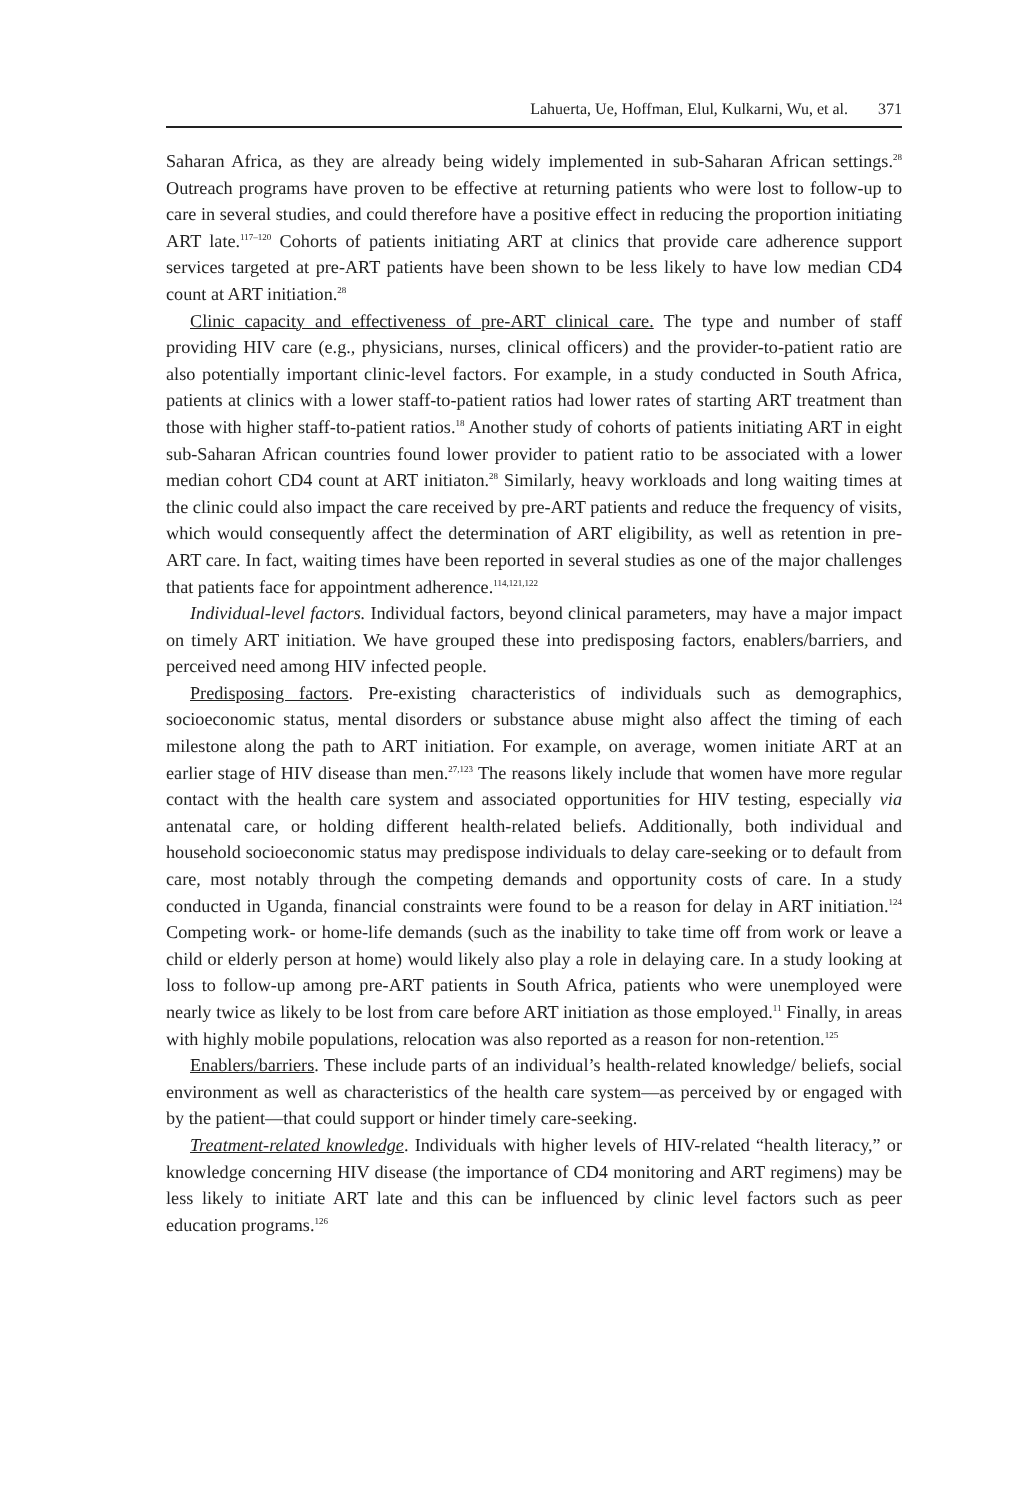Lahuerta, Ue, Hoffman, Elul, Kulkarni, Wu, et al. 371
Saharan Africa, as they are already being widely implemented in sub-Saharan African settings.<sup>28</sup> Outreach programs have proven to be effective at returning patients who were lost to follow-up to care in several studies, and could therefore have a positive effect in reducing the proportion initiating ART late.<sup>117–120</sup> Cohorts of patients initiating ART at clinics that provide care adherence support services targeted at pre-ART patients have been shown to be less likely to have low median CD4 count at ART initiation.<sup>28</sup>
Clinic capacity and effectiveness of pre-ART clinical care. The type and number of staff providing HIV care (e.g., physicians, nurses, clinical officers) and the provider-to-patient ratio are also potentially important clinic-level factors. For example, in a study conducted in South Africa, patients at clinics with a lower staff-to-patient ratios had lower rates of starting ART treatment than those with higher staff-to-patient ratios.<sup>18</sup> Another study of cohorts of patients initiating ART in eight sub-Saharan African countries found lower provider to patient ratio to be associated with a lower median cohort CD4 count at ART initiaton.<sup>28</sup> Similarly, heavy workloads and long waiting times at the clinic could also impact the care received by pre-ART patients and reduce the frequency of visits, which would consequently affect the determination of ART eligibility, as well as retention in pre-ART care. In fact, waiting times have been reported in several studies as one of the major challenges that patients face for appointment adherence.<sup>114,121,122</sup>
Individual-level factors. Individual factors, beyond clinical parameters, may have a major impact on timely ART initiation. We have grouped these into predisposing factors, enablers/barriers, and perceived need among HIV infected people.
Predisposing factors. Pre-existing characteristics of individuals such as demographics, socioeconomic status, mental disorders or substance abuse might also affect the timing of each milestone along the path to ART initiation. For example, on average, women initiate ART at an earlier stage of HIV disease than men.<sup>27,123</sup> The reasons likely include that women have more regular contact with the health care system and associated opportunities for HIV testing, especially via antenatal care, or holding different health-related beliefs. Additionally, both individual and household socioeconomic status may predispose individuals to delay care-seeking or to default from care, most notably through the competing demands and opportunity costs of care. In a study conducted in Uganda, financial constraints were found to be a reason for delay in ART initiation.<sup>124</sup> Competing work- or home-life demands (such as the inability to take time off from work or leave a child or elderly person at home) would likely also play a role in delaying care. In a study looking at loss to follow-up among pre-ART patients in South Africa, patients who were unemployed were nearly twice as likely to be lost from care before ART initiation as those employed.<sup>11</sup> Finally, in areas with highly mobile populations, relocation was also reported as a reason for non-retention.<sup>125</sup>
Enablers/barriers. These include parts of an individual’s health-related knowledge/ beliefs, social environment as well as characteristics of the health care system—as perceived by or engaged with by the patient—that could support or hinder timely care-seeking.
Treatment-related knowledge. Individuals with higher levels of HIV-related “health literacy,” or knowledge concerning HIV disease (the importance of CD4 monitoring and ART regimens) may be less likely to initiate ART late and this can be influenced by clinic level factors such as peer education programs.<sup>126</sup>